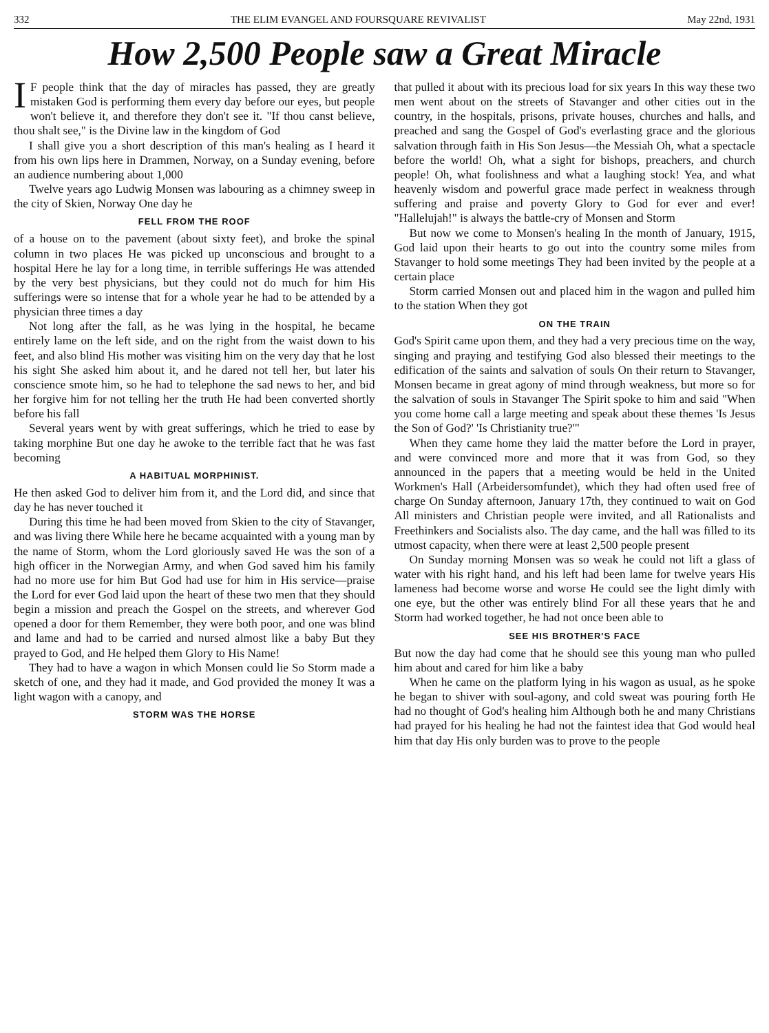332 THE ELIM EVANGEL AND FOURSQUARE REVIVALIST May 22nd, 1931
How 2,500 People saw a Great Miracle
IF people think that the day of miracles has passed, they are greatly mistaken God is performing them every day before our eyes, but people won't believe it, and therefore they don't see it. "If thou canst believe, thou shalt see," is the Divine law in the kingdom of God
I shall give you a short description of this man's healing as I heard it from his own lips here in Drammen, Norway, on a Sunday evening, before an audience numbering about 1,000
Twelve years ago Ludwig Monsen was labouring as a chimney sweep in the city of Skien, Norway One day he
FELL FROM THE ROOF
of a house on to the pavement (about sixty feet), and broke the spinal column in two places He was picked up unconscious and brought to a hospital Here he lay for a long time, in terrible sufferings He was attended by the very best physicians, but they could not do much for him His sufferings were so intense that for a whole year he had to be attended by a physician three times a day
Not long after the fall, as he was lying in the hospital, he became entirely lame on the left side, and on the right from the waist down to his feet, and also blind His mother was visiting him on the very day that he lost his sight She asked him about it, and he dared not tell her, but later his conscience smote him, so he had to telephone the sad news to her, and bid her forgive him for not telling her the truth He had been converted shortly before his fall
Several years went by with great sufferings, which he tried to ease by taking morphine But one day he awoke to the terrible fact that he was fast becoming
A HABITUAL MORPHINIST.
He then asked God to deliver him from it, and the Lord did, and since that day he has never touched it
During this time he had been moved from Skien to the city of Stavanger, and was living there While here he became acquainted with a young man by the name of Storm, whom the Lord gloriously saved He was the son of a high officer in the Norwegian Army, and when God saved him his family had no more use for him But God had use for him in His service—praise the Lord for ever God laid upon the heart of these two men that they should begin a mission and preach the Gospel on the streets, and wherever God opened a door for them Remember, they were both poor, and one was blind and lame and had to be carried and nursed almost like a baby But they prayed to God, and He helped them Glory to His Name!
They had to have a wagon in which Monsen could lie So Storm made a sketch of one, and they had it made, and God provided the money It was a light wagon with a canopy, and
STORM WAS THE HORSE
that pulled it about with its precious load for six years In this way these two men went about on the streets of Stavanger and other cities out in the country, in the hospitals, prisons, private houses, churches and halls, and preached and sang the Gospel of God's everlasting grace and the glorious salvation through faith in His Son Jesus—the Messiah Oh, what a spectacle before the world! Oh, what a sight for bishops, preachers, and church people! Oh, what foolishness and what a laughing stock! Yea, and what heavenly wisdom and powerful grace made perfect in weakness through suffering and praise and poverty Glory to God for ever and ever! "Hallelujah!" is always the battle-cry of Monsen and Storm
But now we come to Monsen's healing In the month of January, 1915, God laid upon their hearts to go out into the country some miles from Stavanger to hold some meetings They had been invited by the people at a certain place
Storm carried Monsen out and placed him in the wagon and pulled him to the station When they got
ON THE TRAIN
God's Spirit came upon them, and they had a very precious time on the way, singing and praying and testifying God also blessed their meetings to the edification of the saints and salvation of souls On their return to Stavanger, Monsen became in great agony of mind through weakness, but more so for the salvation of souls in Stavanger The Spirit spoke to him and said "When you come home call a large meeting and speak about these themes 'Is Jesus the Son of God?' 'Is Christianity true?'"
When they came home they laid the matter before the Lord in prayer, and were convinced more and more that it was from God, so they announced in the papers that a meeting would be held in the United Workmen's Hall (Arbeidersomfundet), which they had often used free of charge On Sunday afternoon, January 17th, they continued to wait on God All ministers and Christian people were invited, and all Rationalists and Freethinkers and Socialists also. The day came, and the hall was filled to its utmost capacity, when there were at least 2,500 people present
On Sunday morning Monsen was so weak he could not lift a glass of water with his right hand, and his left had been lame for twelve years His lameness had become worse and worse He could see the light dimly with one eye, but the other was entirely blind For all these years that he and Storm had worked together, he had not once been able to
SEE HIS BROTHER'S FACE
But now the day had come that he should see this young man who pulled him about and cared for him like a baby
When he came on the platform lying in his wagon as usual, as he spoke he began to shiver with soul-agony, and cold sweat was pouring forth He had no thought of God's healing him Although both he and many Christians had prayed for his healing he had not the faintest idea that God would heal him that day His only burden was to prove to the people